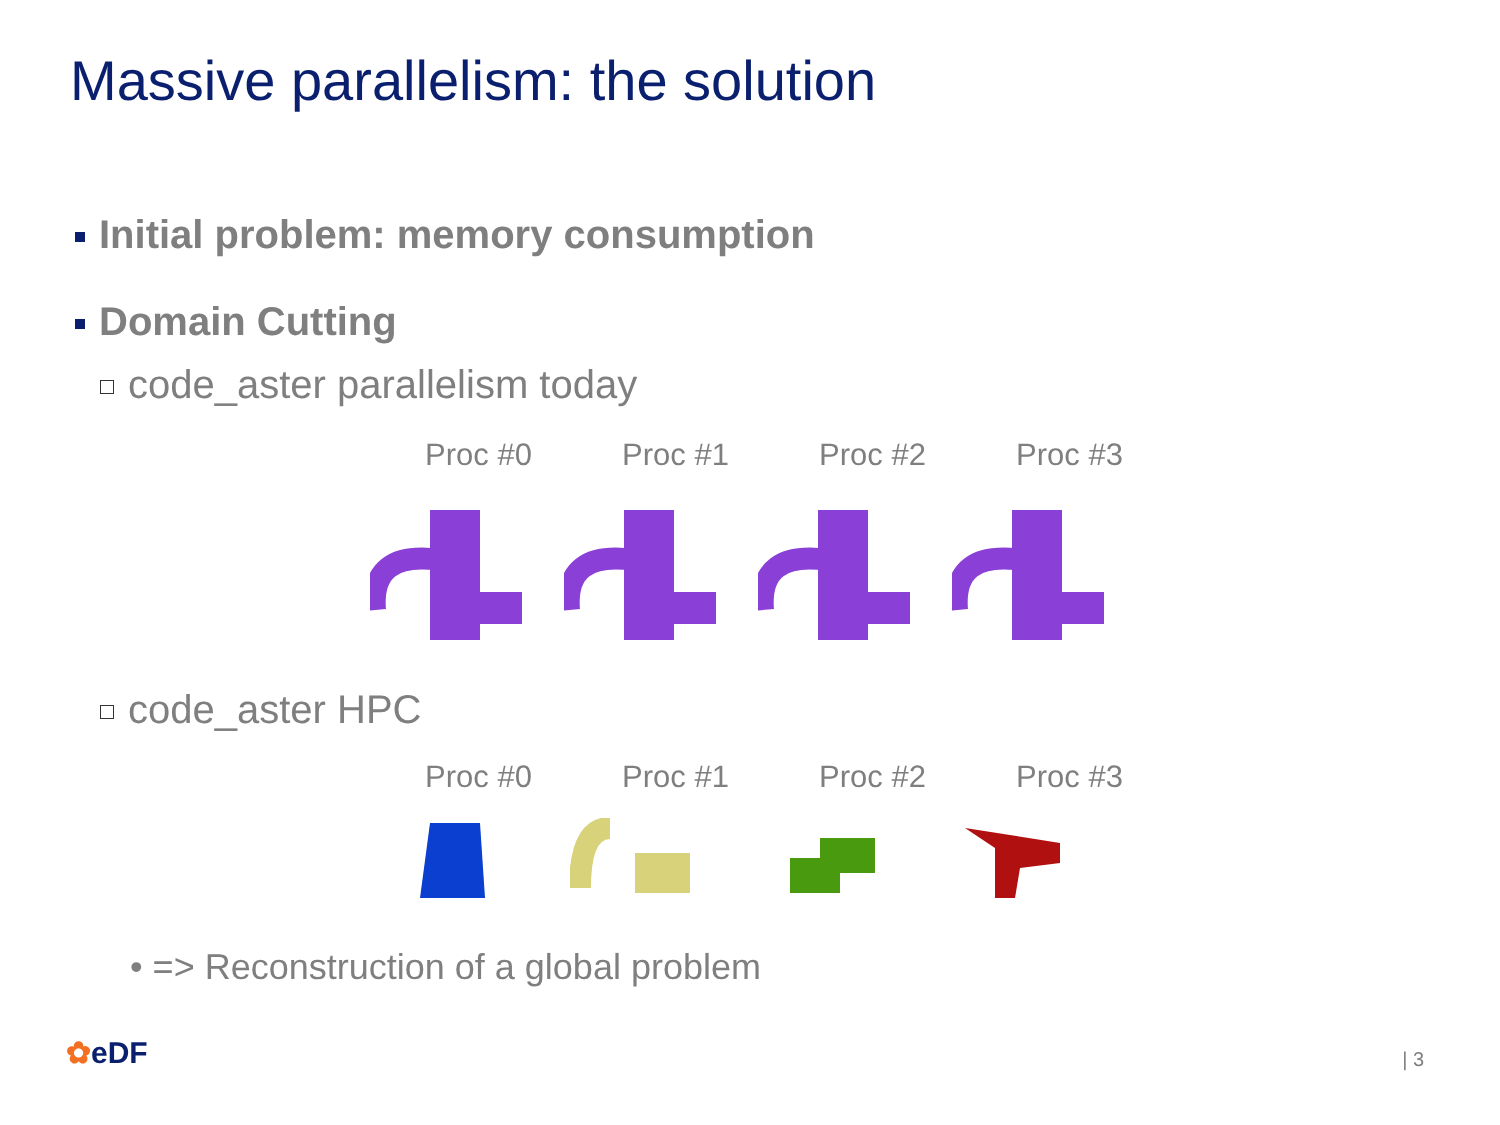Massive parallelism: the solution
Initial problem: memory consumption
Domain Cutting
code_aster parallelism today
Proc #0 Proc #1 Proc #2 Proc #3
code_aster HPC
Proc #0 Proc #1 Proc #2 Proc #3
• => Reconstruction of a global problem
✿eDF | 3